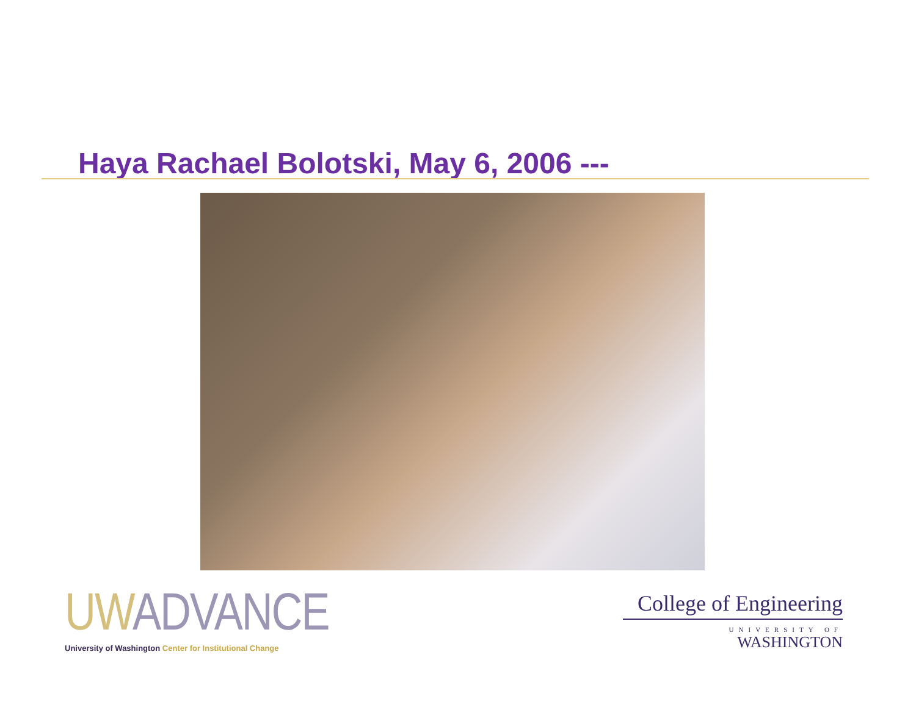Haya Rachael Bolotski, May 6, 2006 ---
UW ADVANCE
University of Washington Center for Institutional Change
College of Engineering
UNIVERSITY OF
WASHINGTON